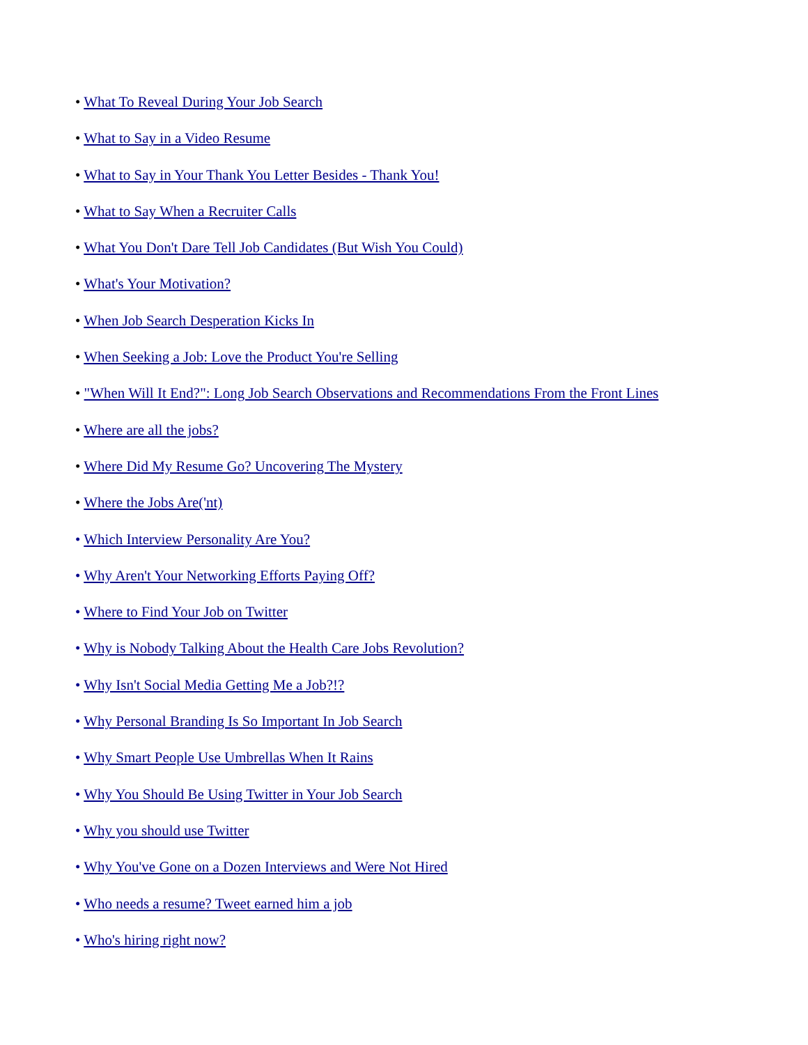• What To Reveal During Your Job Search
• What to Say in a Video Resume
• What to Say in Your Thank You Letter Besides - Thank You!
• What to Say When a Recruiter Calls
• What You Don't Dare Tell Job Candidates (But Wish You Could)
• What's Your Motivation?
• When Job Search Desperation Kicks In
• When Seeking a Job: Love the Product You're Selling
• "When Will It End?": Long Job Search Observations and Recommendations From the Front Lines
• Where are all the jobs?
• Where Did My Resume Go? Uncovering The Mystery
• Where the Jobs Are('nt)
• Which Interview Personality Are You?
• Why Aren't Your Networking Efforts Paying Off?
• Where to Find Your Job on Twitter
• Why is Nobody Talking About the Health Care Jobs Revolution?
• Why Isn't Social Media Getting Me a Job?!?
• Why Personal Branding Is So Important In Job Search
• Why Smart People Use Umbrellas When It Rains
• Why You Should Be Using Twitter in Your Job Search
• Why you should use Twitter
• Why You've Gone on a Dozen Interviews and Were Not Hired
• Who needs a resume? Tweet earned him a job
• Who's hiring right now?